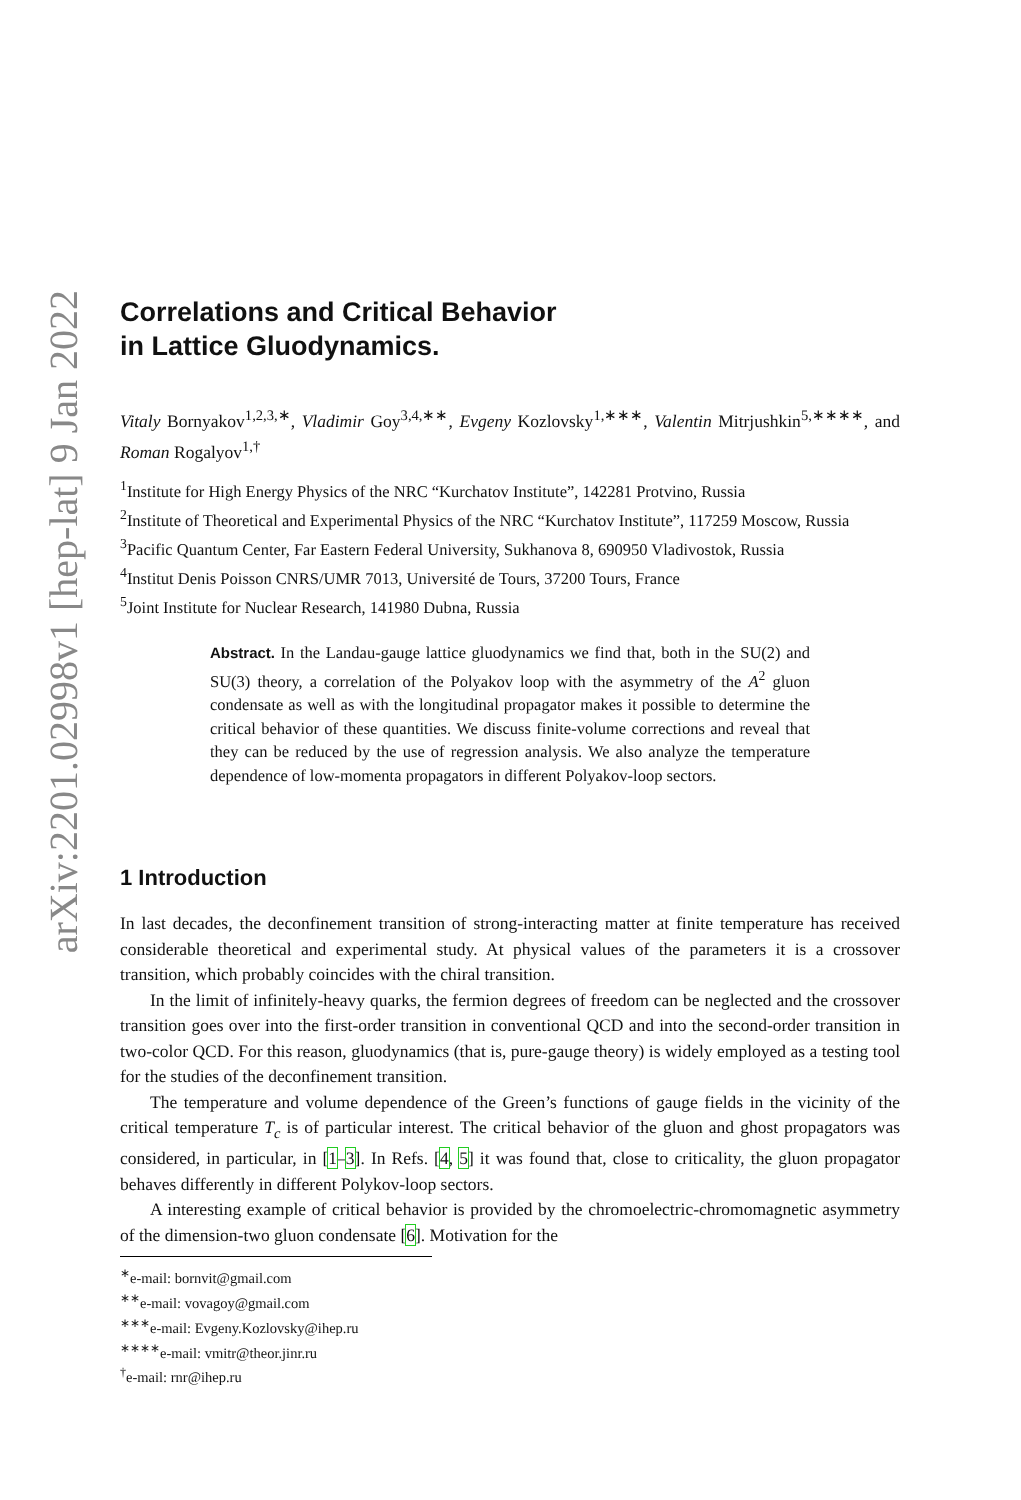arXiv:2201.02998v1 [hep-lat] 9 Jan 2022
Correlations and Critical Behavior
in Lattice Gluodynamics.
Vitaly Bornyakov<sup>1,2,3,∗</sup>, Vladimir Goy<sup>3,4,∗∗</sup>, Evgeny Kozlovsky<sup>1,∗∗∗</sup>, Valentin Mitrjushkin<sup>5,∗∗∗∗</sup>, and Roman Rogalyov<sup>1,†</sup>
<sup>1</sup> Institute for High Energy Physics of the NRC “Kurchatov Institute”, 142281 Protvino, Russia
<sup>2</sup> Institute of Theoretical and Experimental Physics of the NRC “Kurchatov Institute”, 117259 Moscow, Russia
<sup>3</sup> Pacific Quantum Center, Far Eastern Federal University, Sukhanova 8, 690950 Vladivostok, Russia
<sup>4</sup> Institut Denis Poisson CNRS/UMR 7013, Université de Tours, 37200 Tours, France
<sup>5</sup> Joint Institute for Nuclear Research, 141980 Dubna, Russia
Abstract. In the Landau-gauge lattice gluodynamics we find that, both in the SU(2) and SU(3) theory, a correlation of the Polyakov loop with the asymmetry of the A<sup>2</sup> gluon condensate as well as with the longitudinal propagator makes it possible to determine the critical behavior of these quantities. We discuss finite-volume corrections and reveal that they can be reduced by the use of regression analysis. We also analyze the temperature dependence of low-momenta propagators in different Polyakov-loop sectors.
1 Introduction
In last decades, the deconfinement transition of strong-interacting matter at finite temperature has received considerable theoretical and experimental study. At physical values of the parameters it is a crossover transition, which probably coincides with the chiral transition.
In the limit of infinitely-heavy quarks, the fermion degrees of freedom can be neglected and the crossover transition goes over into the first-order transition in conventional QCD and into the second-order transition in two-color QCD. For this reason, gluodynamics (that is, pure-gauge theory) is widely employed as a testing tool for the studies of the deconfinement transition.
The temperature and volume dependence of the Green’s functions of gauge fields in the vicinity of the critical temperature T<sub>c</sub> is of particular interest. The critical behavior of the gluon and ghost propagators was considered, in particular, in [1–3]. In Refs. [4, 5] it was found that, close to criticality, the gluon propagator behaves differently in different Polykov-loop sectors.
A interesting example of critical behavior is provided by the chromoelectric-chromomagnetic asymmetry of the dimension-two gluon condensate [6]. Motivation for the
<sup>∗</sup>e-mail: bornvit@gmail.com
<sup>∗∗</sup>e-mail: vovagoy@gmail.com
<sup>∗∗∗</sup>e-mail: Evgeny.Kozlovsky@ihep.ru
<sup>∗∗∗∗</sup>e-mail: vmitr@theor.jinr.ru
<sup>†</sup> e-mail: rnr@ihep.ru